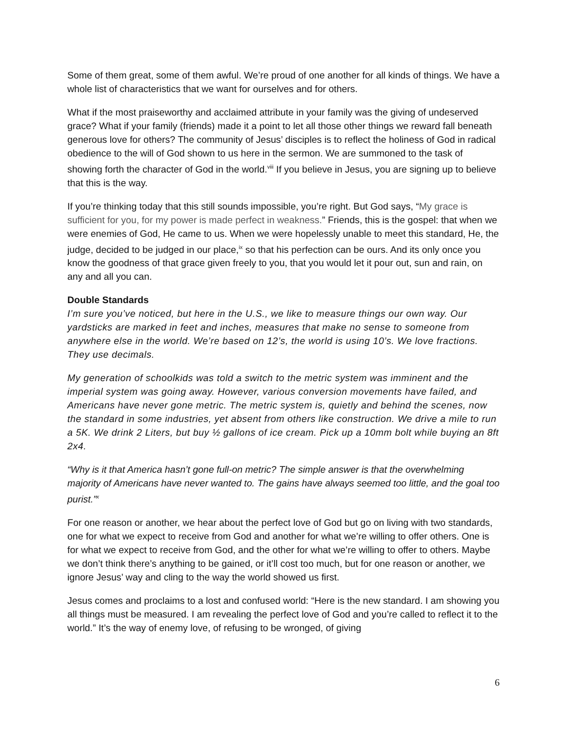Some of them great, some of them awful. We’re proud of one another for all kinds of things. We have a whole list of characteristics that we want for ourselves and for others.
What if the most praiseworthy and acclaimed attribute in your family was the giving of undeserved grace? What if your family (friends) made it a point to let all those other things we reward fall beneath generous love for others? The community of Jesus’ disciples is to reflect the holiness of God in radical obedience to the will of God shown to us here in the sermon. We are summoned to the task of showing forth the character of God in the world.<sup>viii</sup> If you believe in Jesus, you are signing up to believe that this is the way.
If you’re thinking today that this still sounds impossible, you’re right. But God says, “My grace is sufficient for you, for my power is made perfect in weakness.” Friends, this is the gospel: that when we were enemies of God, He came to us. When we were hopelessly unable to meet this standard, He, the judge, decided to be judged in our place,<sup>ix</sup> so that his perfection can be ours. And its only once you know the goodness of that grace given freely to you, that you would let it pour out, sun and rain, on any and all you can.
Double Standards
I’m sure you’ve noticed, but here in the U.S., we like to measure things our own way. Our yardsticks are marked in feet and inches, measures that make no sense to someone from anywhere else in the world. We’re based on 12’s, the world is using 10’s. We love fractions. They use decimals.
My generation of schoolkids was told a switch to the metric system was imminent and the imperial system was going away. However, various conversion movements have failed, and Americans have never gone metric. The metric system is, quietly and behind the scenes, now the standard in some industries, yet absent from others like construction. We drive a mile to run a 5K. We drink 2 Liters, but buy ½ gallons of ice cream. Pick up a 10mm bolt while buying an 8ft 2x4.
“Why is it that America hasn’t gone full-on metric? The simple answer is that the overwhelming majority of Americans have never wanted to. The gains have always seemed too little, and the goal too purist.”<sup>x</sup>
For one reason or another, we hear about the perfect love of God but go on living with two standards, one for what we expect to receive from God and another for what we’re willing to offer others. One is for what we expect to receive from God, and the other for what we’re willing to offer to others. Maybe we don’t think there’s anything to be gained, or it’ll cost too much, but for one reason or another, we ignore Jesus’ way and cling to the way the world showed us first.
Jesus comes and proclaims to a lost and confused world: “Here is the new standard. I am showing you all things must be measured. I am revealing the perfect love of God and you’re called to reflect it to the world.” It’s the way of enemy love, of refusing to be wronged, of giving
6